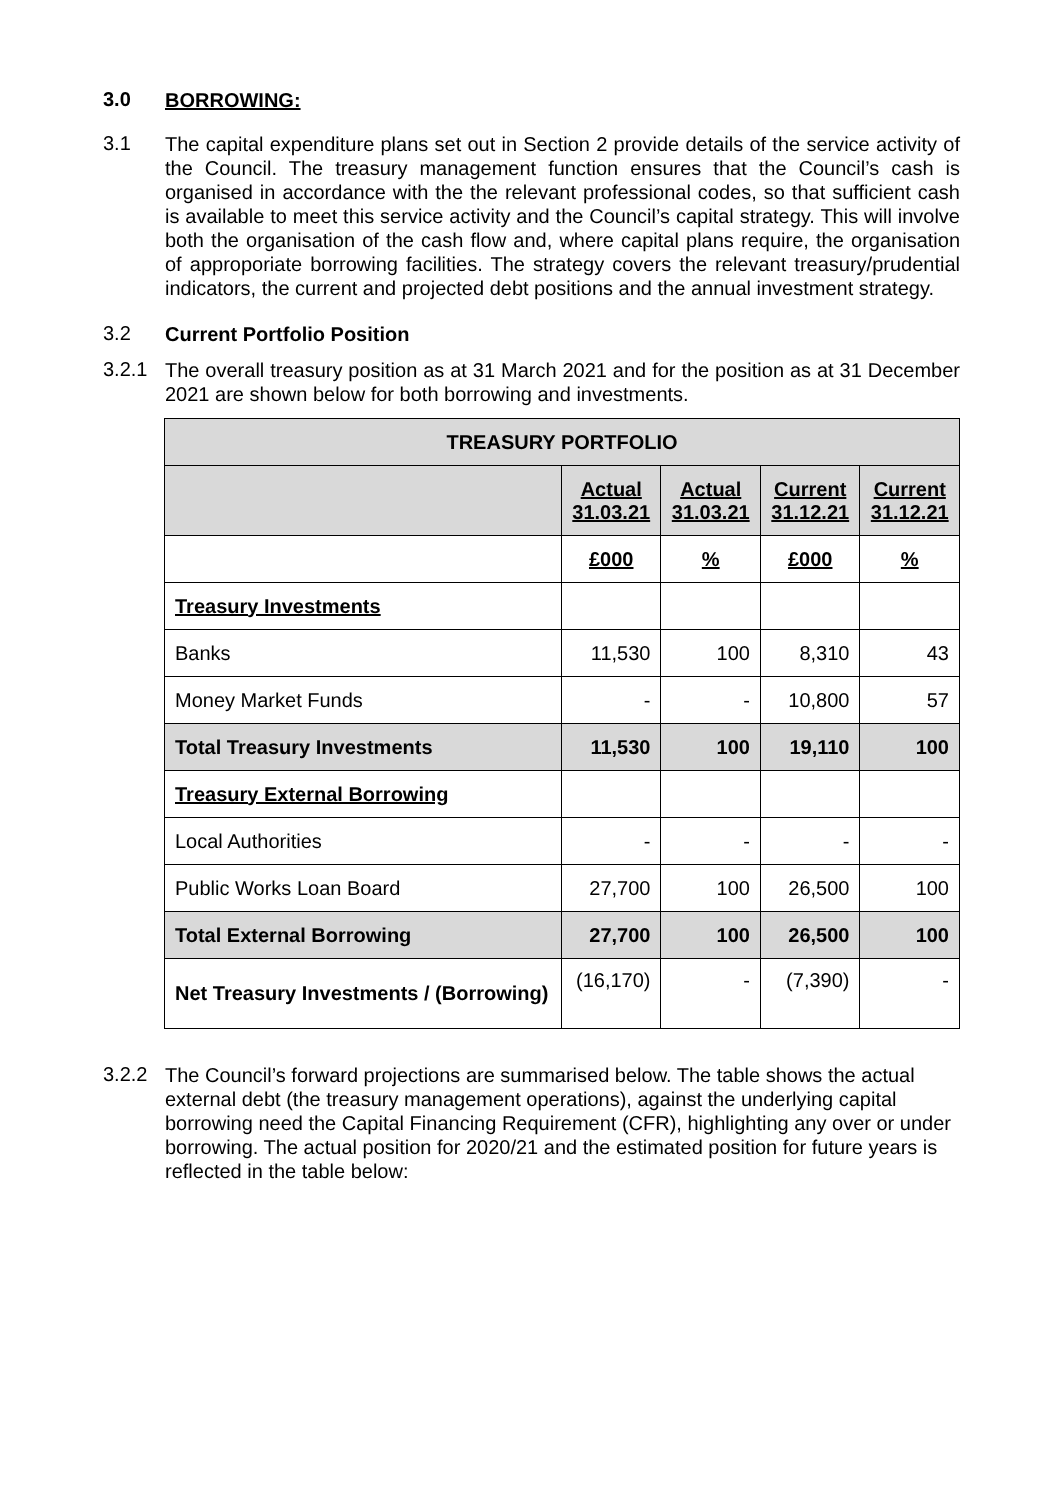3.0
BORROWING:
3.1
The capital expenditure plans set out in Section 2 provide details of the service activity of the Council. The treasury management function ensures that the Council’s cash is organised in accordance with the the relevant professional codes, so that sufficient cash is available to meet this service activity and the Council’s capital strategy. This will involve both the organisation of the cash flow and, where capital plans require, the organisation of approporiate borrowing facilities. The strategy covers the relevant treasury/prudential indicators, the current and projected debt positions and the annual investment strategy.
3.2
Current Portfolio Position
3.2.1
The overall treasury position as at 31 March 2021 and for the position as at 31 December 2021 are shown below for both borrowing and investments.
| TREASURY PORTFOLIO | | | | |
| --- | --- | --- | --- | --- |
| | Actual 31.03.21 | Actual 31.03.21 | Current 31.12.21 | Current 31.12.21 |
| | £000 | % | £000 | % |
| Treasury Investments | | | | |
| Banks | 11,530 | 100 | 8,310 | 43 |
| Money Market Funds | - | - | 10,800 | 57 |
| Total Treasury Investments | 11,530 | 100 | 19,110 | 100 |
| Treasury External Borrowing | | | | |
| Local Authorities | - | - | - | - |
| Public Works Loan Board | 27,700 | 100 | 26,500 | 100 |
| Total External Borrowing | 27,700 | 100 | 26,500 | 100 |
| Net Treasury Investments / (Borrowing) | (16,170) | - | (7,390) | - |
3.2.2
The Council’s forward projections are summarised below. The table shows the actual external debt (the treasury management operations), against the underlying capital borrowing need the Capital Financing Requirement (CFR), highlighting any over or under borrowing. The actual position for 2020/21 and the estimated position for future years is reflected in the table below: